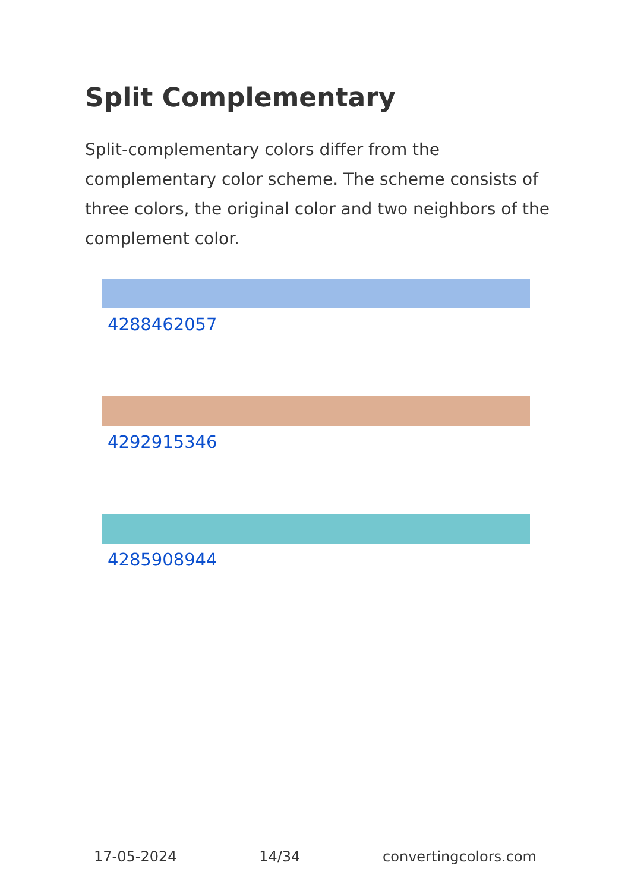Split Complementary
Split-complementary colors differ from the complementary color scheme. The scheme consists of three colors, the original color and two neighbors of the complement color.
4288462057
4292915346
4285908944
17-05-2024 14/34 convertingcolors.com